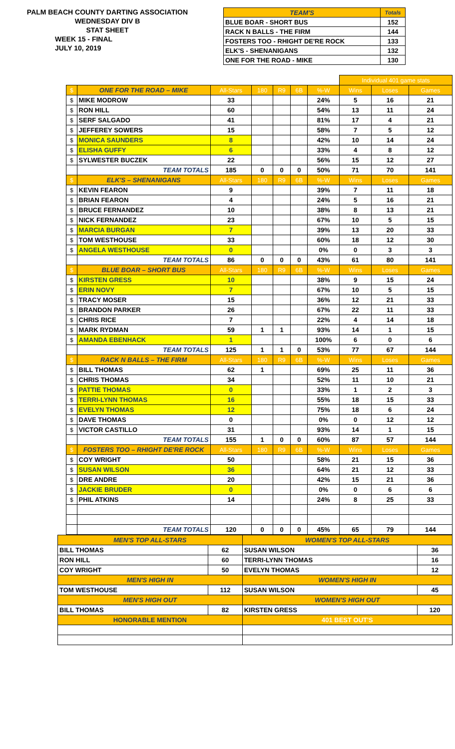PALM BEACH COUNTY DARTING ASSOCIATION
WEDNESDAY DIV B
STAT SHEET
WEEK 15 - FINAL
JULY 10, 2019
| TEAM'S | Totals |
| BLUE BOAR - SHORT BUS | 152 |
| RACK N BALLS - THE FIRM | 144 |
| FOSTERS TOO - RHIGHT DE'RE ROCK | 133 |
| ELK'S - SHENANIGANS | 132 |
| ONE FOR THE ROAD - MIKE | 130 |
| | | | | | | | Individual 401 game stats | | |
| $ | ONE FOR THE ROAD – MIKE | All-Stars | 180 | R9 | 6B | %-W | Wins | Loses | Games |
| $ | MIKE MODROW | 33 | | | | 24% | 5 | 16 | 21 |
| $ | RON HILL | 60 | | | | 54% | 13 | 11 | 24 |
| $ | SERF SALGADO | 41 | | | | 81% | 17 | 4 | 21 |
| $ | JEFFEREY SOWERS | 15 | | | | 58% | 7 | 5 | 12 |
| $ | MONICA SAUNDERS | 8 | | | | 42% | 10 | 14 | 24 |
| $ | ELISHA GUFFY | 6 | | | | 33% | 4 | 8 | 12 |
| $ | SYLWESTER BUCZEK | 22 | | | | 56% | 15 | 12 | 27 |
| | TEAM TOTALS | 185 | 0 | 0 | 0 | 50% | 71 | 70 | 141 |
| $ | ELK'S – SHENANIGANS | All-Stars | 180 | R9 | 6B | %-W | Wins | Loses | Games |
| $ | KEVIN FEARON | 9 | | | | 39% | 7 | 11 | 18 |
| $ | BRIAN FEARON | 4 | | | | 24% | 5 | 16 | 21 |
| $ | BRUCE FERNANDEZ | 10 | | | | 38% | 8 | 13 | 21 |
| $ | NICK FERNANDEZ | 23 | | | | 67% | 10 | 5 | 15 |
| $ | MARCIA BURGAN | 7 | | | | 39% | 13 | 20 | 33 |
| $ | TOM WESTHOUSE | 33 | | | | 60% | 18 | 12 | 30 |
| $ | ANGELA WESTHOUSE | 0 | | | | 0% | 0 | 3 | 3 |
| | TEAM TOTALS | 86 | 0 | 0 | 0 | 43% | 61 | 80 | 141 |
| $ | BLUE BOAR – SHORT BUS | All-Stars | 180 | R9 | 6B | %-W | Wins | Loses | Games |
| $ | KIRSTEN GRESS | 10 | | | | 38% | 9 | 15 | 24 |
| $ | ERIN NOVY | 7 | | | | 67% | 10 | 5 | 15 |
| $ | TRACY MOSER | 15 | | | | 36% | 12 | 21 | 33 |
| $ | BRANDON PARKER | 26 | | | | 67% | 22 | 11 | 33 |
| $ | CHRIS RICE | 7 | | | | 22% | 4 | 14 | 18 |
| $ | MARK RYDMAN | 59 | 1 | 1 | | 93% | 14 | 1 | 15 |
| $ | AMANDA EBENHACK | 1 | | | | 100% | 6 | 0 | 6 |
| | TEAM TOTALS | 125 | 1 | 1 | 0 | 53% | 77 | 67 | 144 |
| $ | RACK N BALLS – THE FIRM | All-Stars | 180 | R9 | 6B | %-W | Wins | Loses | Games |
| $ | BILL THOMAS | 62 | 1 | | | 69% | 25 | 11 | 36 |
| $ | CHRIS THOMAS | 34 | | | | 52% | 11 | 10 | 21 |
| $ | PATTIE THOMAS | 0 | | | | 33% | 1 | 2 | 3 |
| $ | TERRI-LYNN THOMAS | 16 | | | | 55% | 18 | 15 | 33 |
| $ | EVELYN THOMAS | 12 | | | | 75% | 18 | 6 | 24 |
| $ | DAVE THOMAS | 0 | | | | 0% | 0 | 12 | 12 |
| $ | VICTOR CASTILLO | 31 | | | | 93% | 14 | 1 | 15 |
| | TEAM TOTALS | 155 | 1 | 0 | 0 | 60% | 87 | 57 | 144 |
| $ | FOSTERS TOO – RHIGHT DE'RE ROCK | All-Stars | 180 | R9 | 6B | %-W | Wins | Loses | Games |
| $ | COY WRIGHT | 50 | | | | 58% | 21 | 15 | 36 |
| $ | SUSAN WILSON | 36 | | | | 64% | 21 | 12 | 33 |
| $ | DRE ANDRE | 20 | | | | 42% | 15 | 21 | 36 |
| $ | JACKIE BRUDER | 0 | | | | 0% | 0 | 6 | 6 |
| $ | PHIL ATKINS | 14 | | | | 24% | 8 | 25 | 33 |
| | TEAM TOTALS | 120 | 0 | 0 | 0 | 45% | 65 | 79 | 144 |
| MEN'S TOP ALL-STARS | | WOMEN'S TOP ALL-STARS | |
| BILL THOMAS | 62 | SUSAN WILSON | 36 |
| RON HILL | 60 | TERRI-LYNN THOMAS | 16 |
| COY WRIGHT | 50 | EVELYN THOMAS | 12 |
| MEN'S HIGH IN | | WOMEN'S HIGH IN | |
| TOM WESTHOUSE | 112 | SUSAN WILSON | 45 |
| MEN'S HIGH OUT | | WOMEN'S HIGH OUT | |
| BILL THOMAS | 82 | KIRSTEN GRESS | 120 |
| HONORABLE MENTION | | 401 BEST OUT'S | |